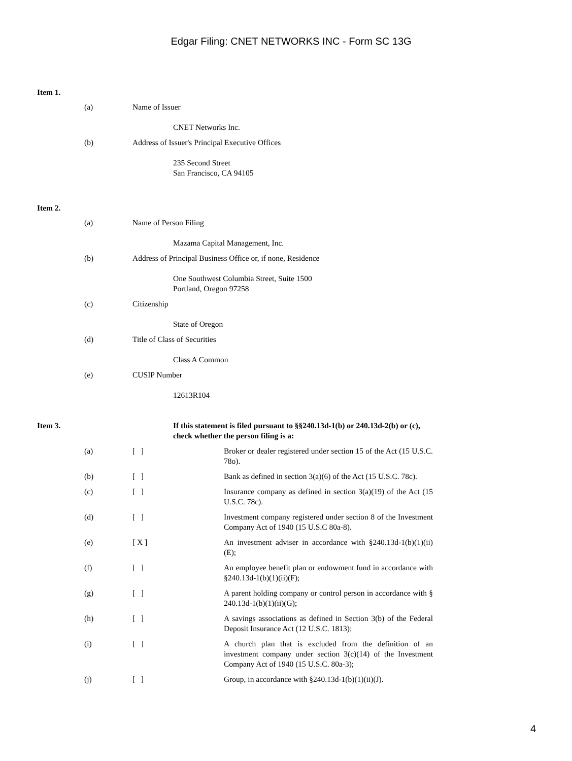Edgar Filing: CNET NETWORKS INC - Form SC 13G
Item 1.
(a) Name of Issuer
CNET Networks Inc.
(b) Address of Issuer's Principal Executive Offices
235 Second Street
San Francisco, CA 94105
Item 2.
(a) Name of Person Filing
Mazama Capital Management, Inc.
(b) Address of Principal Business Office or, if none, Residence
One Southwest Columbia Street, Suite 1500
Portland, Oregon 97258
(c) Citizenship
State of Oregon
(d) Title of Class of Securities
Class A Common
(e) CUSIP Number
12613R104
Item 3. If this statement is filed pursuant to §§240.13d-1(b) or 240.13d-2(b) or (c), check whether the person filing is a:
(a) [ ] Broker or dealer registered under section 15 of the Act (15 U.S.C. 78o).
(b) [ ] Bank as defined in section 3(a)(6) of the Act (15 U.S.C. 78c).
(c) [ ] Insurance company as defined in section 3(a)(19) of the Act (15 U.S.C. 78c).
(d) [ ] Investment company registered under section 8 of the Investment Company Act of 1940 (15 U.S.C 80a-8).
(e) [ X ] An investment adviser in accordance with §240.13d-1(b)(1)(ii)(E);
(f) [ ] An employee benefit plan or endowment fund in accordance with §240.13d-1(b)(1)(ii)(F);
(g) [ ] A parent holding company or control person in accordance with § 240.13d-1(b)(1)(ii)(G);
(h) [ ] A savings associations as defined in Section 3(b) of the Federal Deposit Insurance Act (12 U.S.C. 1813);
(i) [ ] A church plan that is excluded from the definition of an investment company under section 3(c)(14) of the Investment Company Act of 1940 (15 U.S.C. 80a-3);
(j) [ ] Group, in accordance with §240.13d-1(b)(1)(ii)(J).
4